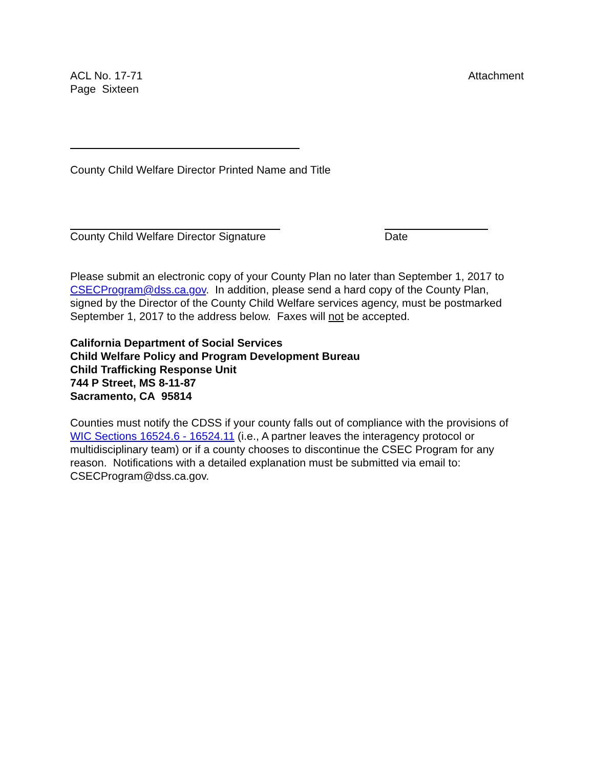ACL No. 17-71
Page Sixteen
Attachment
County Child Welfare Director Printed Name and Title
County Child Welfare Director Signature
Date
Please submit an electronic copy of your County Plan no later than September 1, 2017 to CSECProgram@dss.ca.gov. In addition, please send a hard copy of the County Plan, signed by the Director of the County Child Welfare services agency, must be postmarked September 1, 2017 to the address below. Faxes will not be accepted.
California Department of Social Services
Child Welfare Policy and Program Development Bureau
Child Trafficking Response Unit
744 P Street, MS 8-11-87
Sacramento, CA 95814
Counties must notify the CDSS if your county falls out of compliance with the provisions of WIC Sections 16524.6 - 16524.11 (i.e., A partner leaves the interagency protocol or multidisciplinary team) or if a county chooses to discontinue the CSEC Program for any reason. Notifications with a detailed explanation must be submitted via email to: CSECProgram@dss.ca.gov.